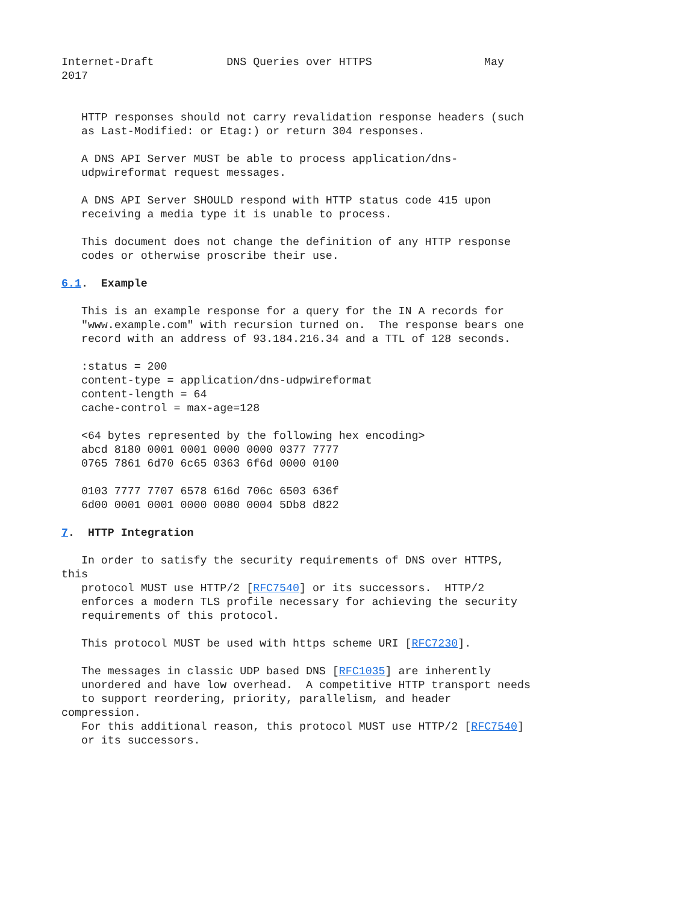Internet-Draft           DNS Queries over HTTPS                 May
2017


   HTTP responses should not carry revalidation response headers (such
   as Last-Modified: or Etag:) or return 304 responses.

   A DNS API Server MUST be able to process application/dns-
   udpwireformat request messages.

   A DNS API Server SHOULD respond with HTTP status code 415 upon
   receiving a media type it is unable to process.

   This document does not change the definition of any HTTP response
   codes or otherwise proscribe their use.

6.1.  Example

   This is an example response for a query for the IN A records for
   "www.example.com" with recursion turned on.  The response bears one
   record with an address of 93.184.216.34 and a TTL of 128 seconds.

   :status = 200
   content-type = application/dns-udpwireformat
   content-length = 64
   cache-control = max-age=128

   <64 bytes represented by the following hex encoding>
   abcd 8180 0001 0001 0000 0000 0377 7777
   0765 7861 6d70 6c65 0363 6f6d 0000 0100

   0103 7777 7707 6578 616d 706c 6503 636f
   6d00 0001 0001 0000 0080 0004 5Db8 d822

7.  HTTP Integration

   In order to satisfy the security requirements of DNS over HTTPS,
this
   protocol MUST use HTTP/2 [RFC7540] or its successors.  HTTP/2
   enforces a modern TLS profile necessary for achieving the security
   requirements of this protocol.

   This protocol MUST be used with https scheme URI [RFC7230].

   The messages in classic UDP based DNS [RFC1035] are inherently
   unordered and have low overhead.  A competitive HTTP transport needs
   to support reordering, priority, parallelism, and header
compression.
   For this additional reason, this protocol MUST use HTTP/2 [RFC7540]
   or its successors.